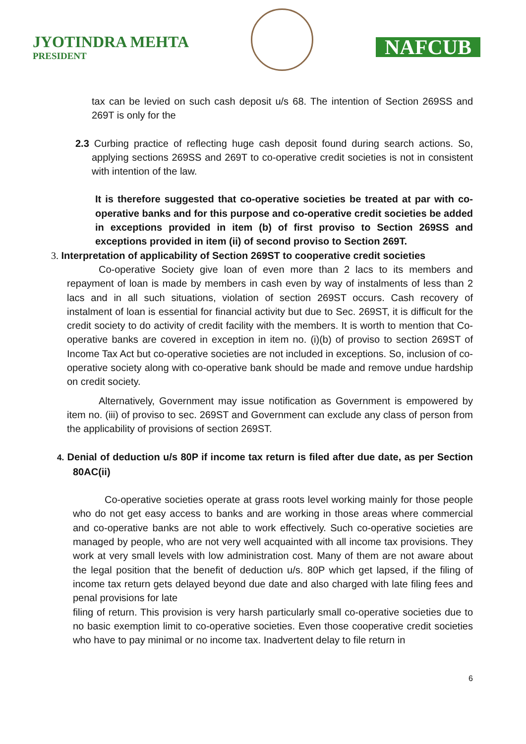JYOTINDRA MEHTA
PRESIDENT
NAFCUB
tax can be levied on such cash deposit u/s 68. The intention of Section 269SS and 269T is only for the
2.3 Curbing practice of reflecting huge cash deposit found during search actions. So, applying sections 269SS and 269T to co-operative credit societies is not in consistent with intention of the law.
It is therefore suggested that co-operative societies be treated at par with co-operative banks and for this purpose and co-operative credit societies be added in exceptions provided in item (b) of first proviso to Section 269SS and exceptions provided in item (ii) of second proviso to Section 269T.
3. Interpretation of applicability of Section 269ST to cooperative credit societies
Co-operative Society give loan of even more than 2 lacs to its members and repayment of loan is made by members in cash even by way of instalments of less than 2 lacs and in all such situations, violation of section 269ST occurs. Cash recovery of instalment of loan is essential for financial activity but due to Sec. 269ST, it is difficult for the credit society to do activity of credit facility with the members. It is worth to mention that Co-operative banks are covered in exception in item no. (i)(b) of proviso to section 269ST of Income Tax Act but co-operative societies are not included in exceptions. So, inclusion of co-operative society along with co-operative bank should be made and remove undue hardship on credit society.
Alternatively, Government may issue notification as Government is empowered by item no. (iii) of proviso to sec. 269ST and Government can exclude any class of person from the applicability of provisions of section 269ST.
4. Denial of deduction u/s 80P if income tax return is filed after due date, as per Section 80AC(ii)
Co-operative societies operate at grass roots level working mainly for those people who do not get easy access to banks and are working in those areas where commercial and co-operative banks are not able to work effectively. Such co-operative societies are managed by people, who are not very well acquainted with all income tax provisions. They work at very small levels with low administration cost. Many of them are not aware about the legal position that the benefit of deduction u/s. 80P which get lapsed, if the filing of income tax return gets delayed beyond due date and also charged with late filing fees and penal provisions for late
filing of return. This provision is very harsh particularly small co-operative societies due to no basic exemption limit to co-operative societies. Even those cooperative credit societies who have to pay minimal or no income tax. Inadvertent delay to file return in
6